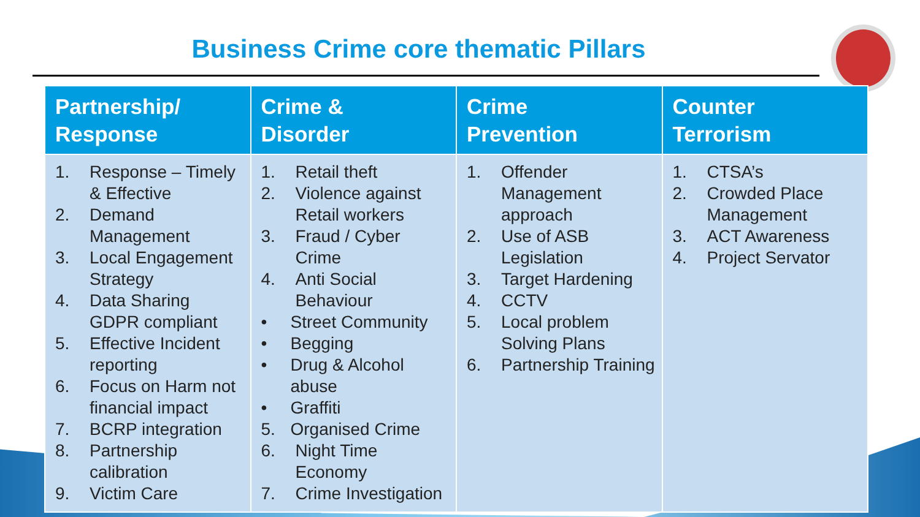Business Crime core thematic Pillars
| Partnership/ Response | Crime & Disorder | Crime Prevention | Counter Terrorism |
| --- | --- | --- | --- |
| 1. Response – Timely & Effective 2. Demand Management 3. Local Engagement Strategy 4. Data Sharing GDPR compliant 5. Effective Incident reporting 6. Focus on Harm not financial impact 7. BCRP integration 8. Partnership calibration 9. Victim Care | 1. Retail theft 2. Violence against Retail workers 3. Fraud / Cyber Crime 4. Anti Social Behaviour • Street Community • Begging • Drug & Alcohol abuse • Graffiti 5. Organised Crime 6. Night Time Economy 7. Crime Investigation | 1. Offender Management approach 2. Use of ASB Legislation 3. Target Hardening 4. CCTV 5. Local problem Solving Plans 6. Partnership Training | 1. CTSA’s 2. Crowded Place Management 3. ACT Awareness 4. Project Servator |